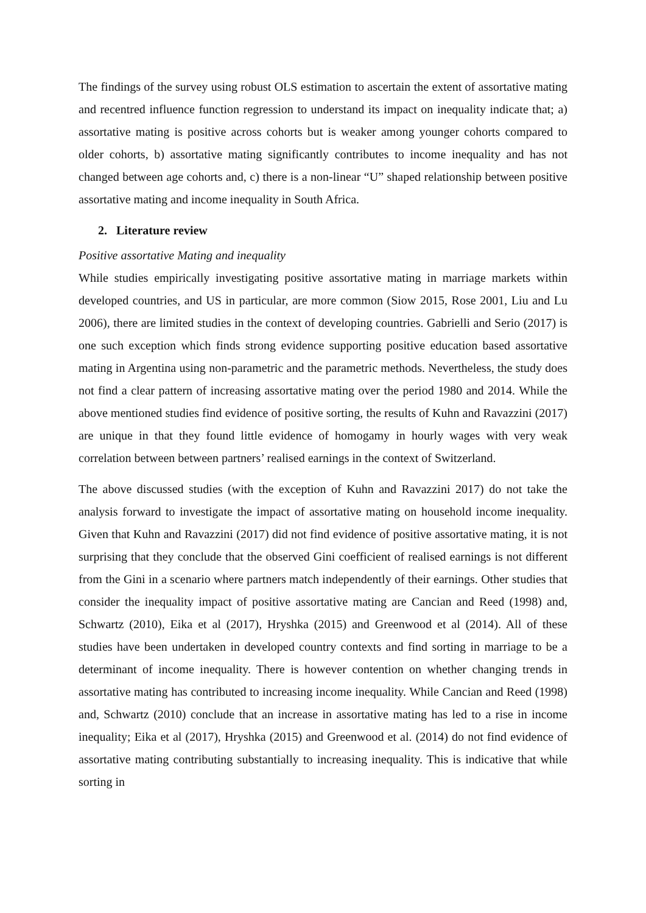The findings of the survey using robust OLS estimation to ascertain the extent of assortative mating and recentred influence function regression to understand its impact on inequality indicate that; a) assortative mating is positive across cohorts but is weaker among younger cohorts compared to older cohorts, b) assortative mating significantly contributes to income inequality and has not changed between age cohorts and, c) there is a non-linear “U” shaped relationship between positive assortative mating and income inequality in South Africa.
2. Literature review
Positive assortative Mating and inequality
While studies empirically investigating positive assortative mating in marriage markets within developed countries, and US in particular, are more common (Siow 2015, Rose 2001, Liu and Lu 2006), there are limited studies in the context of developing countries. Gabrielli and Serio (2017) is one such exception which finds strong evidence supporting positive education based assortative mating in Argentina using non-parametric and the parametric methods. Nevertheless, the study does not find a clear pattern of increasing assortative mating over the period 1980 and 2014. While the above mentioned studies find evidence of positive sorting, the results of Kuhn and Ravazzini (2017) are unique in that they found little evidence of homogamy in hourly wages with very weak correlation between between partners’ realised earnings in the context of Switzerland.
The above discussed studies (with the exception of Kuhn and Ravazzini 2017) do not take the analysis forward to investigate the impact of assortative mating on household income inequality. Given that Kuhn and Ravazzini (2017) did not find evidence of positive assortative mating, it is not surprising that they conclude that the observed Gini coefficient of realised earnings is not different from the Gini in a scenario where partners match independently of their earnings. Other studies that consider the inequality impact of positive assortative mating are Cancian and Reed (1998) and, Schwartz (2010), Eika et al (2017), Hryshka (2015) and Greenwood et al (2014). All of these studies have been undertaken in developed country contexts and find sorting in marriage to be a determinant of income inequality. There is however contention on whether changing trends in assortative mating has contributed to increasing income inequality. While Cancian and Reed (1998) and, Schwartz (2010) conclude that an increase in assortative mating has led to a rise in income inequality; Eika et al (2017), Hryshka (2015) and Greenwood et al. (2014) do not find evidence of assortative mating contributing substantially to increasing inequality. This is indicative that while sorting in